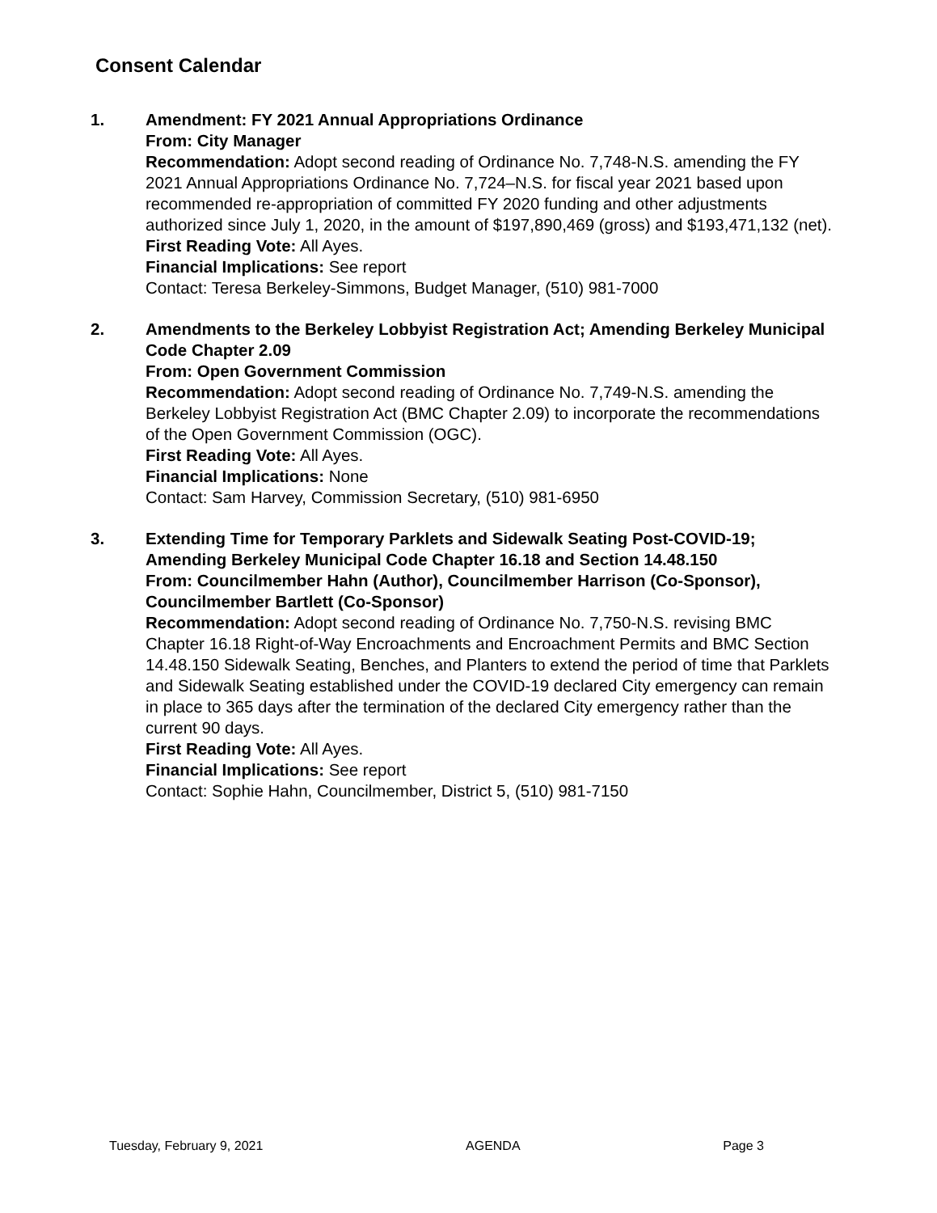Consent Calendar
1. Amendment: FY 2021 Annual Appropriations Ordinance
From: City Manager
Recommendation: Adopt second reading of Ordinance No. 7,748-N.S. amending the FY 2021 Annual Appropriations Ordinance No. 7,724–N.S. for fiscal year 2021 based upon recommended re-appropriation of committed FY 2020 funding and other adjustments authorized since July 1, 2020, in the amount of $197,890,469 (gross) and $193,471,132 (net).
First Reading Vote: All Ayes.
Financial Implications: See report
Contact: Teresa Berkeley-Simmons, Budget Manager, (510) 981-7000
2. Amendments to the Berkeley Lobbyist Registration Act; Amending Berkeley Municipal Code Chapter 2.09
From: Open Government Commission
Recommendation: Adopt second reading of Ordinance No. 7,749-N.S. amending the Berkeley Lobbyist Registration Act (BMC Chapter 2.09) to incorporate the recommendations of the Open Government Commission (OGC).
First Reading Vote: All Ayes.
Financial Implications: None
Contact: Sam Harvey, Commission Secretary, (510) 981-6950
3. Extending Time for Temporary Parklets and Sidewalk Seating Post-COVID-19; Amending Berkeley Municipal Code Chapter 16.18 and Section 14.48.150
From: Councilmember Hahn (Author), Councilmember Harrison (Co-Sponsor), Councilmember Bartlett (Co-Sponsor)
Recommendation: Adopt second reading of Ordinance No. 7,750-N.S. revising BMC Chapter 16.18 Right-of-Way Encroachments and Encroachment Permits and BMC Section 14.48.150 Sidewalk Seating, Benches, and Planters to extend the period of time that Parklets and Sidewalk Seating established under the COVID-19 declared City emergency can remain in place to 365 days after the termination of the declared City emergency rather than the current 90 days.
First Reading Vote: All Ayes.
Financial Implications: See report
Contact: Sophie Hahn, Councilmember, District 5, (510) 981-7150
Tuesday, February 9, 2021 AGENDA Page 3